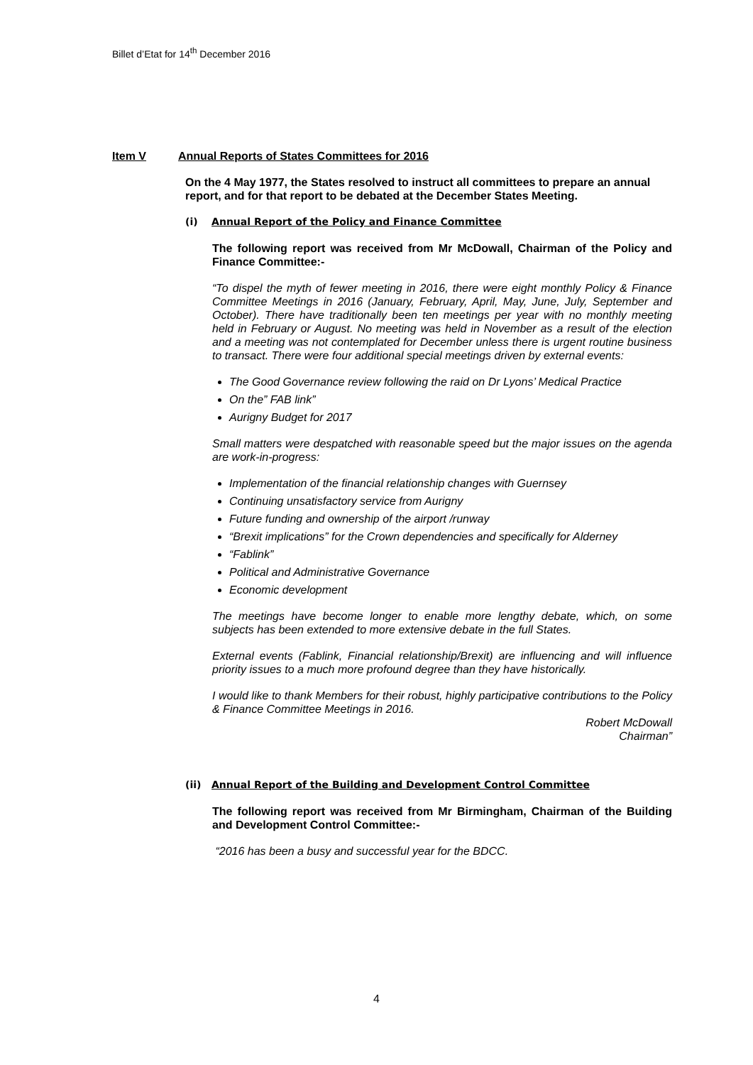Billet d’Etat for 14<sup>th</sup> December 2016
Item V Annual Reports of States Committees for 2016
On the 4 May 1977, the States resolved to instruct all committees to prepare an annual report, and for that report to be debated at the December States Meeting.
(i) Annual Report of the Policy and Finance Committee
The following report was received from Mr McDowall, Chairman of the Policy and Finance Committee:-
“To dispel the myth of fewer meeting in 2016, there were eight monthly Policy & Finance Committee Meetings in 2016 (January, February, April, May, June, July, September and October). There have traditionally been ten meetings per year with no monthly meeting held in February or August. No meeting was held in November as a result of the election and a meeting was not contemplated for December unless there is urgent routine business to transact. There were four additional special meetings driven by external events:
The Good Governance review following the raid on Dr Lyons’ Medical Practice
On the” FAB link”
Aurigny Budget for 2017
Small matters were despatched with reasonable speed but the major issues on the agenda are work-in-progress:
Implementation of the financial relationship changes with Guernsey
Continuing unsatisfactory service from Aurigny
Future funding and ownership of the airport /runway
“Brexit implications” for the Crown dependencies and specifically for Alderney
“Fablink”
Political and Administrative Governance
Economic development
The meetings have become longer to enable more lengthy debate, which, on some subjects has been extended to more extensive debate in the full States.
External events (Fablink, Financial relationship/Brexit) are influencing and will influence priority issues to a much more profound degree than they have historically.
I would like to thank Members for their robust, highly participative contributions to the Policy & Finance Committee Meetings in 2016.
Robert McDowall
Chairman”
(ii) Annual Report of the Building and Development Control Committee
The following report was received from Mr Birmingham, Chairman of the Building and Development Control Committee:-
“2016 has been a busy and successful year for the BDCC.
4